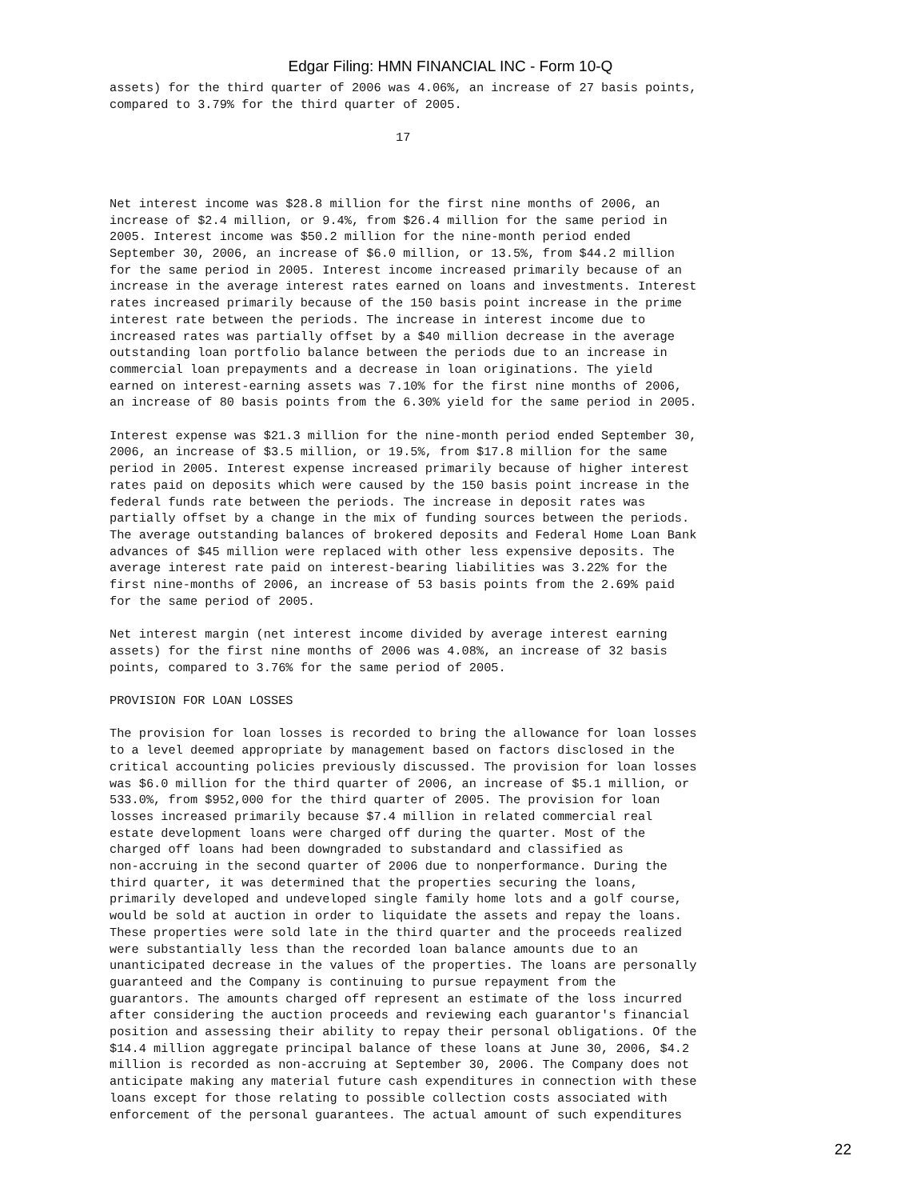Edgar Filing: HMN FINANCIAL INC - Form 10-Q
assets) for the third quarter of 2006 was 4.06%, an increase of 27 basis points,
compared to 3.79% for the third quarter of 2005.

                                       17



Net interest income was $28.8 million for the first nine months of 2006, an
increase of $2.4 million, or 9.4%, from $26.4 million for the same period in
2005. Interest income was $50.2 million for the nine-month period ended
September 30, 2006, an increase of $6.0 million, or 13.5%, from $44.2 million
for the same period in 2005. Interest income increased primarily because of an
increase in the average interest rates earned on loans and investments. Interest
rates increased primarily because of the 150 basis point increase in the prime
interest rate between the periods. The increase in interest income due to
increased rates was partially offset by a $40 million decrease in the average
outstanding loan portfolio balance between the periods due to an increase in
commercial loan prepayments and a decrease in loan originations. The yield
earned on interest-earning assets was 7.10% for the first nine months of 2006,
an increase of 80 basis points from the 6.30% yield for the same period in 2005.

Interest expense was $21.3 million for the nine-month period ended September 30,
2006, an increase of $3.5 million, or 19.5%, from $17.8 million for the same
period in 2005. Interest expense increased primarily because of higher interest
rates paid on deposits which were caused by the 150 basis point increase in the
federal funds rate between the periods. The increase in deposit rates was
partially offset by a change in the mix of funding sources between the periods.
The average outstanding balances of brokered deposits and Federal Home Loan Bank
advances of $45 million were replaced with other less expensive deposits. The
average interest rate paid on interest-bearing liabilities was 3.22% for the
first nine-months of 2006, an increase of 53 basis points from the 2.69% paid
for the same period of 2005.

Net interest margin (net interest income divided by average interest earning
assets) for the first nine months of 2006 was 4.08%, an increase of 32 basis
points, compared to 3.76% for the same period of 2005.

PROVISION FOR LOAN LOSSES

The provision for loan losses is recorded to bring the allowance for loan losses
to a level deemed appropriate by management based on factors disclosed in the
critical accounting policies previously discussed. The provision for loan losses
was $6.0 million for the third quarter of 2006, an increase of $5.1 million, or
533.0%, from $952,000 for the third quarter of 2005. The provision for loan
losses increased primarily because $7.4 million in related commercial real
estate development loans were charged off during the quarter. Most of the
charged off loans had been downgraded to substandard and classified as
non-accruing in the second quarter of 2006 due to nonperformance. During the
third quarter, it was determined that the properties securing the loans,
primarily developed and undeveloped single family home lots and a golf course,
would be sold at auction in order to liquidate the assets and repay the loans.
These properties were sold late in the third quarter and the proceeds realized
were substantially less than the recorded loan balance amounts due to an
unanticipated decrease in the values of the properties. The loans are personally
guaranteed and the Company is continuing to pursue repayment from the
guarantors. The amounts charged off represent an estimate of the loss incurred
after considering the auction proceeds and reviewing each guarantor's financial
position and assessing their ability to repay their personal obligations. Of the
$14.4 million aggregate principal balance of these loans at June 30, 2006, $4.2
million is recorded as non-accruing at September 30, 2006. The Company does not
anticipate making any material future cash expenditures in connection with these
loans except for those relating to possible collection costs associated with
enforcement of the personal guarantees. The actual amount of such expenditures
22